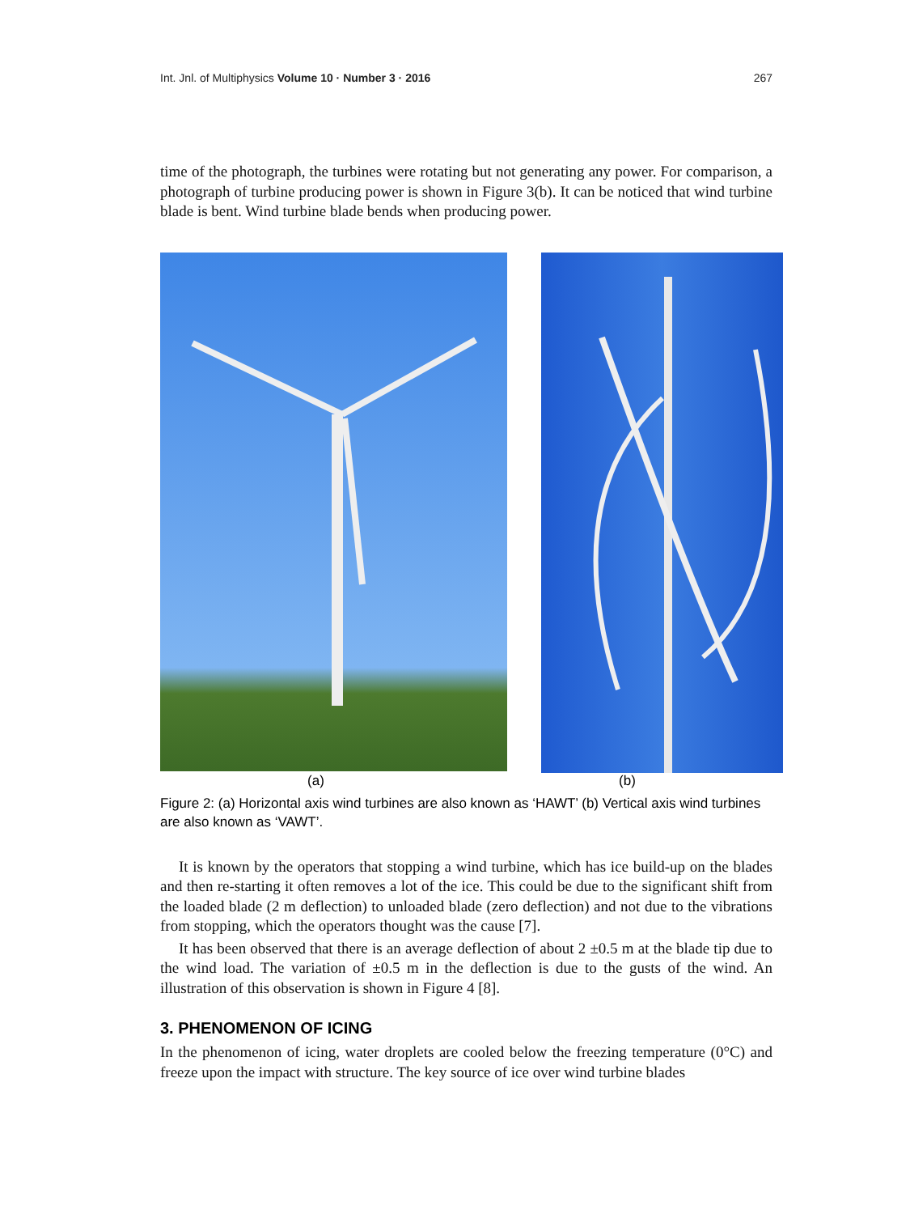Int. Jnl. of Multiphysics Volume 10 · Number 3 · 2016 267
time of the photograph, the turbines were rotating but not generating any power. For comparison, a photograph of turbine producing power is shown in Figure 3(b). It can be noticed that wind turbine blade is bent. Wind turbine blade bends when producing power.
(a) (b)
Figure 2: (a) Horizontal axis wind turbines are also known as ‘HAWT’ (b) Vertical axis wind turbines are also known as ‘VAWT’.
It is known by the operators that stopping a wind turbine, which has ice build-up on the blades and then re-starting it often removes a lot of the ice. This could be due to the significant shift from the loaded blade (2 m deflection) to unloaded blade (zero deflection) and not due to the vibrations from stopping, which the operators thought was the cause [7].
It has been observed that there is an average deflection of about 2 ±0.5 m at the blade tip due to the wind load. The variation of ±0.5 m in the deflection is due to the gusts of the wind. An illustration of this observation is shown in Figure 4 [8].
3. PHENOMENON OF ICING
In the phenomenon of icing, water droplets are cooled below the freezing temperature (0°C) and freeze upon the impact with structure. The key source of ice over wind turbine blades